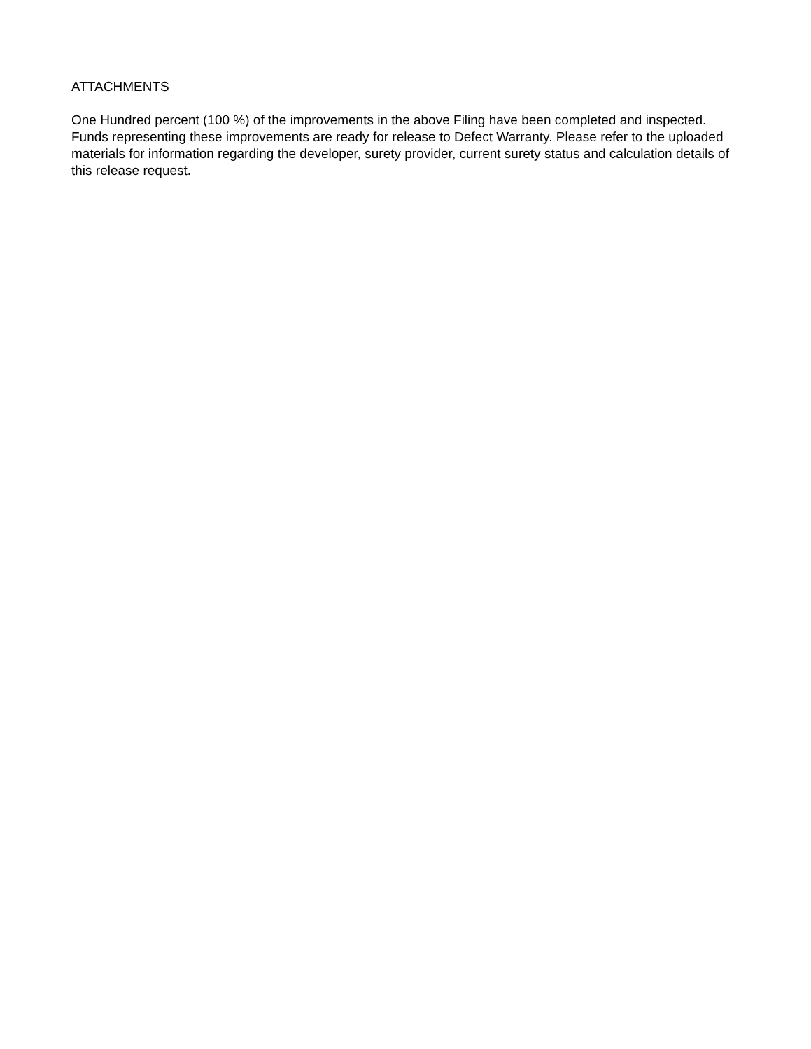ATTACHMENTS
One Hundred percent (100 %) of the improvements in the above Filing have been completed and inspected. Funds representing these improvements are ready for release to Defect Warranty. Please refer to the uploaded materials for information regarding the developer, surety provider, current surety status and calculation details of this release request.